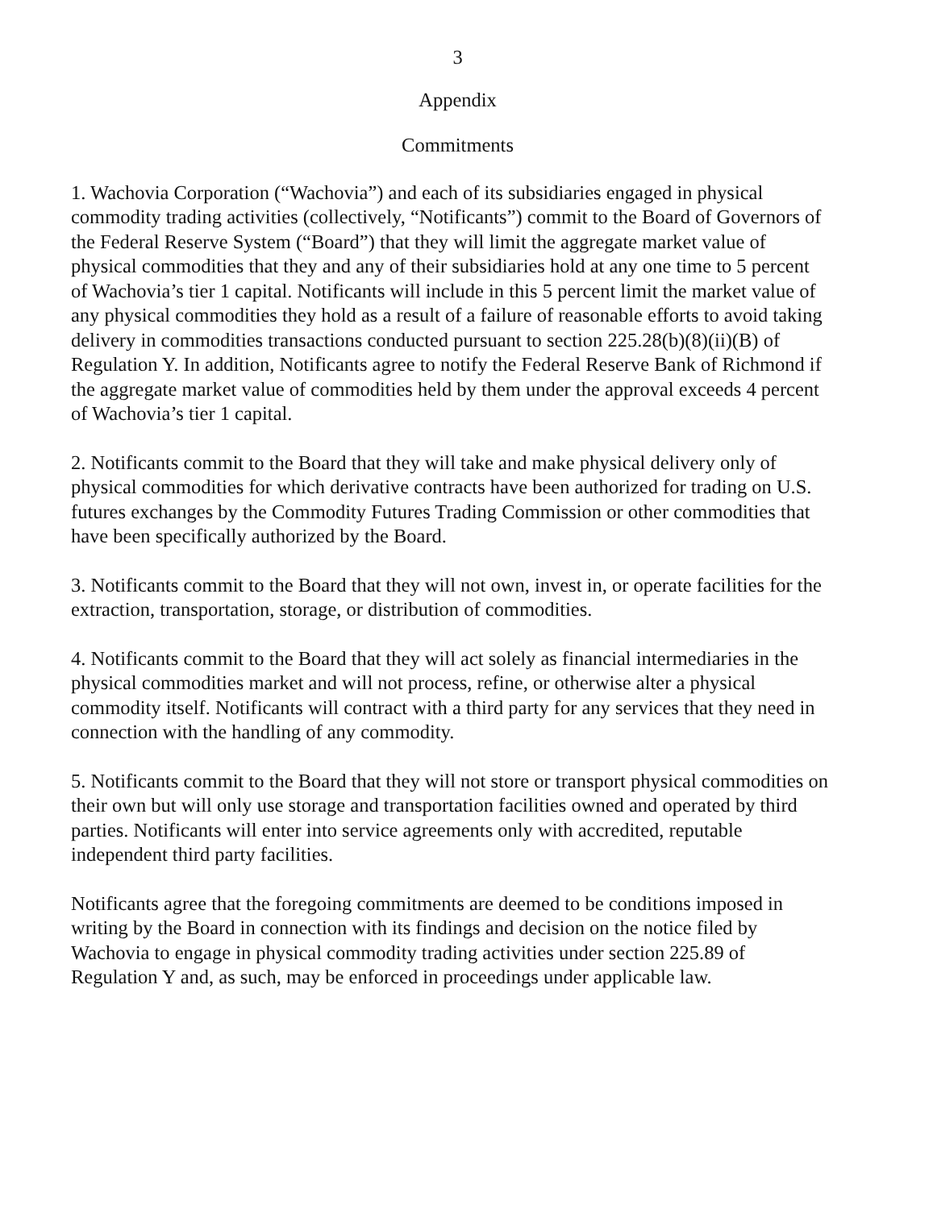3
Appendix
Commitments
1. Wachovia Corporation (“Wachovia”) and each of its subsidiaries engaged in physical commodity trading activities (collectively, “Notificants”) commit to the Board of Governors of the Federal Reserve System (“Board”) that they will limit the aggregate market value of physical commodities that they and any of their subsidiaries hold at any one time to 5 percent of Wachovia’s tier 1 capital. Notificants will include in this 5 percent limit the market value of any physical commodities they hold as a result of a failure of reasonable efforts to avoid taking delivery in commodities transactions conducted pursuant to section 225.28(b)(8)(ii)(B) of Regulation Y. In addition, Notificants agree to notify the Federal Reserve Bank of Richmond if the aggregate market value of commodities held by them under the approval exceeds 4 percent of Wachovia’s tier 1 capital.
2. Notificants commit to the Board that they will take and make physical delivery only of physical commodities for which derivative contracts have been authorized for trading on U.S. futures exchanges by the Commodity Futures Trading Commission or other commodities that have been specifically authorized by the Board.
3. Notificants commit to the Board that they will not own, invest in, or operate facilities for the extraction, transportation, storage, or distribution of commodities.
4. Notificants commit to the Board that they will act solely as financial intermediaries in the physical commodities market and will not process, refine, or otherwise alter a physical commodity itself. Notificants will contract with a third party for any services that they need in connection with the handling of any commodity.
5. Notificants commit to the Board that they will not store or transport physical commodities on their own but will only use storage and transportation facilities owned and operated by third parties. Notificants will enter into service agreements only with accredited, reputable independent third party facilities.
Notificants agree that the foregoing commitments are deemed to be conditions imposed in writing by the Board in connection with its findings and decision on the notice filed by Wachovia to engage in physical commodity trading activities under section 225.89 of Regulation Y and, as such, may be enforced in proceedings under applicable law.